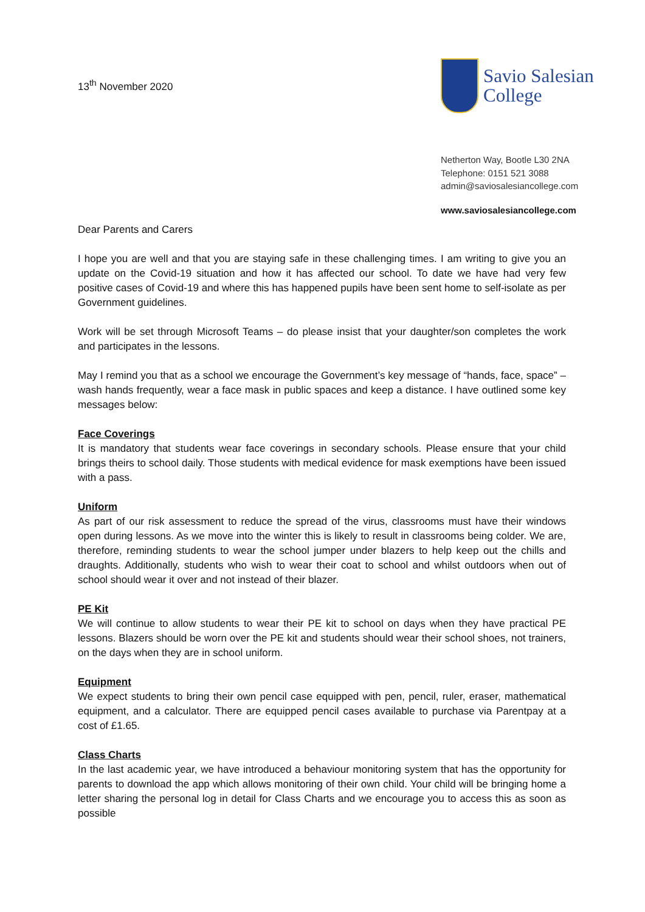13<sup>th</sup> November 2020
Savio Salesian
College
Netherton Way, Bootle L30 2NA
Telephone: 0151 521 3088
admin@saviosalesiancollege.com
www.saviosalesiancollege.com
Dear Parents and Carers
I hope you are well and that you are staying safe in these challenging times. I am writing to give you an update on the Covid-19 situation and how it has affected our school. To date we have had very few positive cases of Covid-19 and where this has happened pupils have been sent home to self-isolate as per Government guidelines.
Work will be set through Microsoft Teams – do please insist that your daughter/son completes the work and participates in the lessons.
May I remind you that as a school we encourage the Government’s key message of “hands, face, space” – wash hands frequently, wear a face mask in public spaces and keep a distance. I have outlined some key messages below:
Face Coverings
It is mandatory that students wear face coverings in secondary schools. Please ensure that your child brings theirs to school daily. Those students with medical evidence for mask exemptions have been issued with a pass.
Uniform
As part of our risk assessment to reduce the spread of the virus, classrooms must have their windows open during lessons. As we move into the winter this is likely to result in classrooms being colder. We are, therefore, reminding students to wear the school jumper under blazers to help keep out the chills and draughts. Additionally, students who wish to wear their coat to school and whilst outdoors when out of school should wear it over and not instead of their blazer.
PE Kit
We will continue to allow students to wear their PE kit to school on days when they have practical PE lessons. Blazers should be worn over the PE kit and students should wear their school shoes, not trainers, on the days when they are in school uniform.
Equipment
We expect students to bring their own pencil case equipped with pen, pencil, ruler, eraser, mathematical equipment, and a calculator. There are equipped pencil cases available to purchase via Parentpay at a cost of £1.65.
Class Charts
In the last academic year, we have introduced a behaviour monitoring system that has the opportunity for parents to download the app which allows monitoring of their own child. Your child will be bringing home a letter sharing the personal log in detail for Class Charts and we encourage you to access this as soon as possible